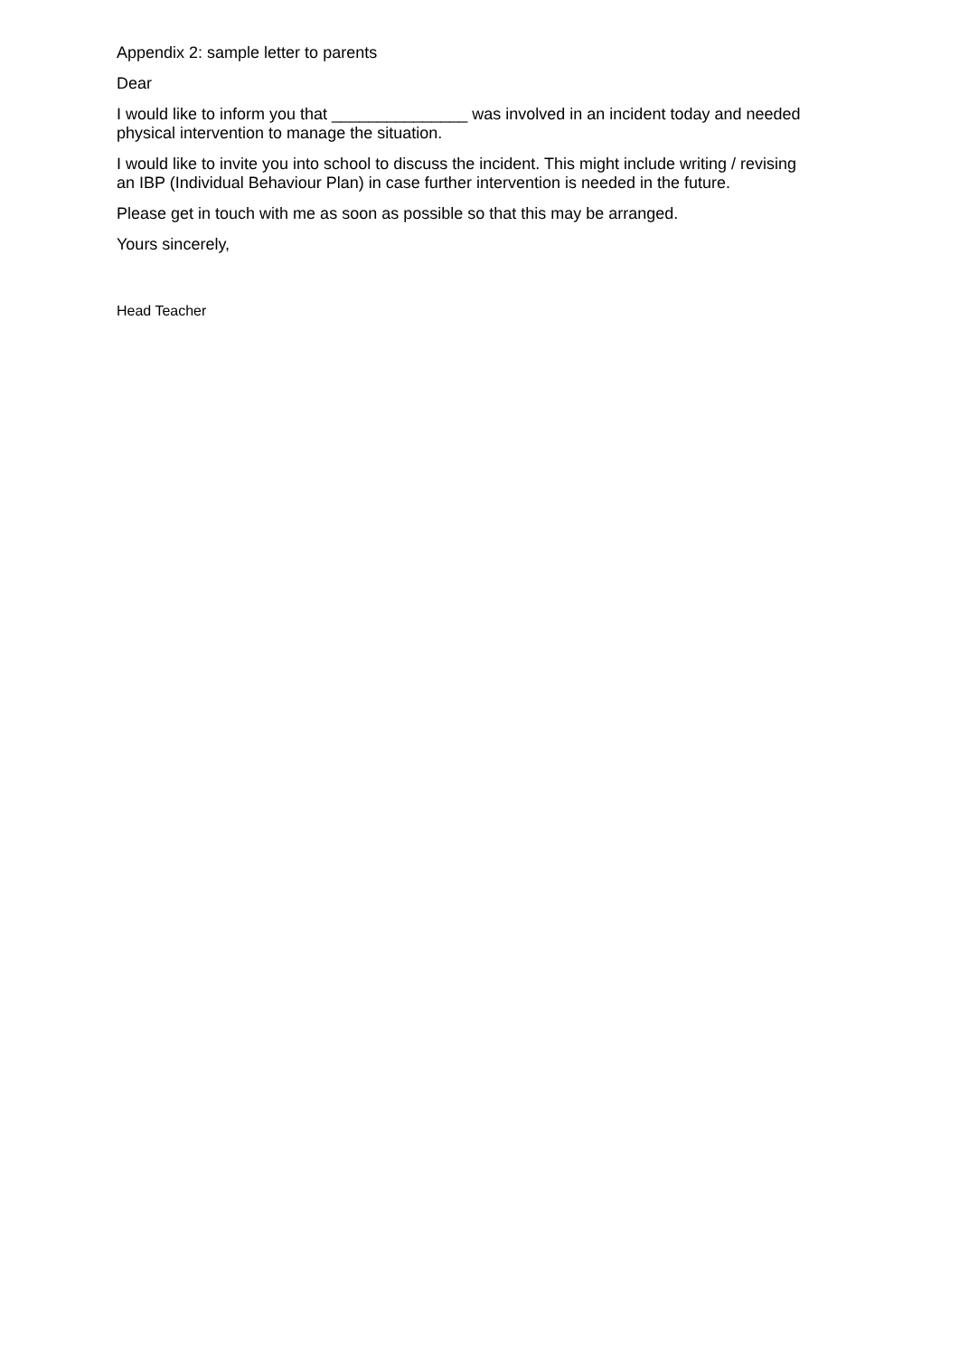Appendix 2: sample letter to parents
Dear
I would like to inform you that _______________ was involved in an incident today and needed physical intervention to manage the situation.
I would like to invite you into school to discuss the incident. This might include writing / revising an IBP (Individual Behaviour Plan) in case further intervention is needed in the future.
Please get in touch with me as soon as possible so that this may be arranged.
Yours sincerely,
Head Teacher